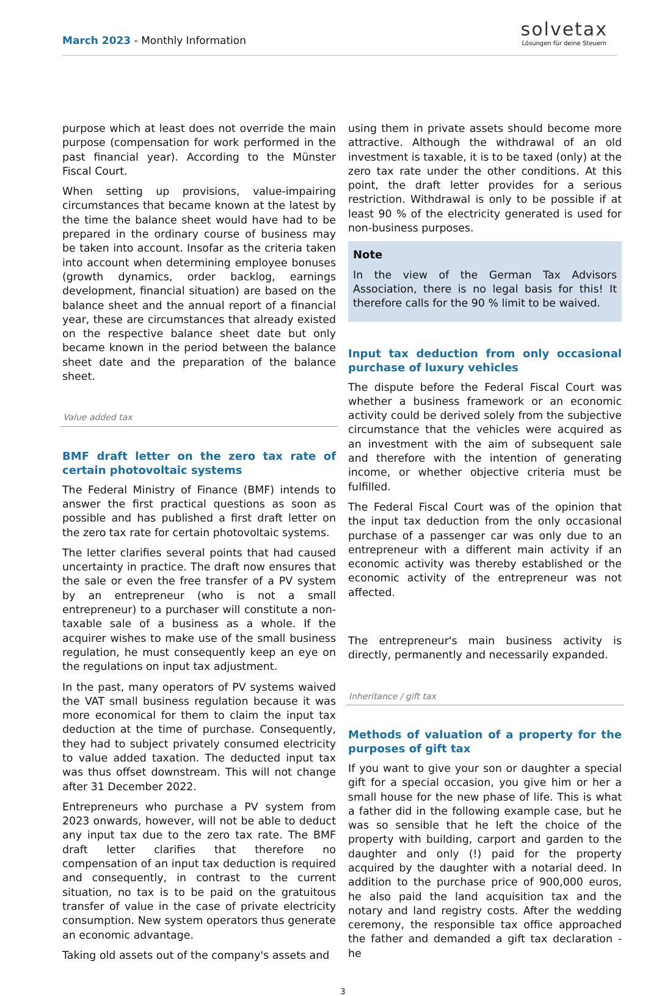March 2023 - Monthly Information
solvetax
Lösungen für deine Steuern
purpose which at least does not override the main purpose (compensation for work performed in the past financial year). According to the Münster Fiscal Court.
When setting up provisions, value-impairing circumstances that became known at the latest by the time the balance sheet would have had to be prepared in the ordinary course of business may be taken into account. Insofar as the criteria taken into account when determining employee bonuses (growth dynamics, order backlog, earnings development, financial situation) are based on the balance sheet and the annual report of a financial year, these are circumstances that already existed on the respective balance sheet date but only became known in the period between the balance sheet date and the preparation of the balance sheet.
Value added tax
BMF draft letter on the zero tax rate of certain photovoltaic systems
The Federal Ministry of Finance (BMF) intends to answer the first practical questions as soon as possible and has published a first draft letter on the zero tax rate for certain photovoltaic systems.
The letter clarifies several points that had caused uncertainty in practice. The draft now ensures that the sale or even the free transfer of a PV system by an entrepreneur (who is not a small entrepreneur) to a purchaser will constitute a non-taxable sale of a business as a whole. If the acquirer wishes to make use of the small business regulation, he must consequently keep an eye on the regulations on input tax adjustment.
In the past, many operators of PV systems waived the VAT small business regulation because it was more economical for them to claim the input tax deduction at the time of purchase. Consequently, they had to subject privately consumed electricity to value added taxation. The deducted input tax was thus offset downstream. This will not change after 31 December 2022.
Entrepreneurs who purchase a PV system from 2023 onwards, however, will not be able to deduct any input tax due to the zero tax rate. The BMF draft letter clarifies that therefore no compensation of an input tax deduction is required and consequently, in contrast to the current situation, no tax is to be paid on the gratuitous transfer of value in the case of private electricity consumption. New system operators thus generate an economic advantage.
Taking old assets out of the company's assets and
using them in private assets should become more attractive. Although the withdrawal of an old investment is taxable, it is to be taxed (only) at the zero tax rate under the other conditions. At this point, the draft letter provides for a serious restriction. Withdrawal is only to be possible if at least 90 % of the electricity generated is used for non-business purposes.
Note
In the view of the German Tax Advisors Association, there is no legal basis for this! It therefore calls for the 90 % limit to be waived.
Input tax deduction from only occasional purchase of luxury vehicles
The dispute before the Federal Fiscal Court was whether a business framework or an economic activity could be derived solely from the subjective circumstance that the vehicles were acquired as an investment with the aim of subsequent sale and therefore with the intention of generating income, or whether objective criteria must be fulfilled.
The Federal Fiscal Court was of the opinion that the input tax deduction from the only occasional purchase of a passenger car was only due to an entrepreneur with a different main activity if an economic activity was thereby established or the economic activity of the entrepreneur was not affected.
The entrepreneur's main business activity is directly, permanently and necessarily expanded.
Inheritance / gift tax
Methods of valuation of a property for the purposes of gift tax
If you want to give your son or daughter a special gift for a special occasion, you give him or her a small house for the new phase of life. This is what a father did in the following example case, but he was so sensible that he left the choice of the property with building, carport and garden to the daughter and only (!) paid for the property acquired by the daughter with a notarial deed. In addition to the purchase price of 900,000 euros, he also paid the land acquisition tax and the notary and land registry costs. After the wedding ceremony, the responsible tax office approached the father and demanded a gift tax declaration - he
3